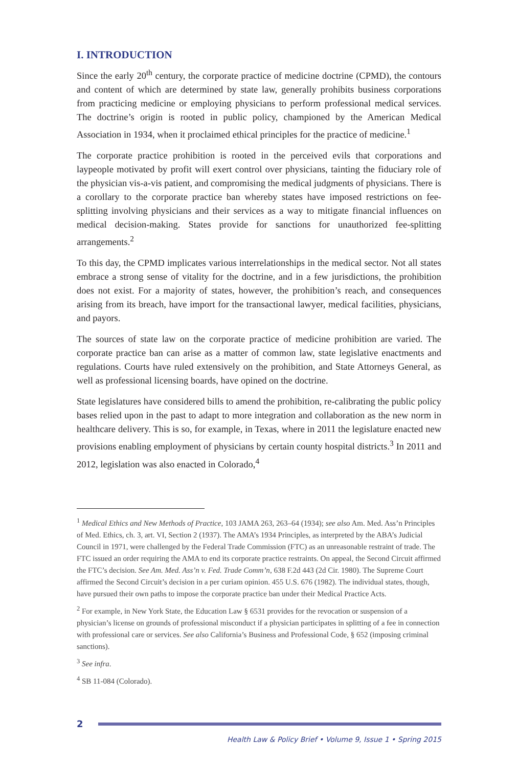I. INTRODUCTION
Since the early 20<sup>th</sup> century, the corporate practice of medicine doctrine (CPMD), the contours and content of which are determined by state law, generally prohibits business corporations from practicing medicine or employing physicians to perform professional medical services. The doctrine’s origin is rooted in public policy, championed by the American Medical Association in 1934, when it proclaimed ethical principles for the practice of medicine.<sup>1</sup>
The corporate practice prohibition is rooted in the perceived evils that corporations and laypeople motivated by profit will exert control over physicians, tainting the fiduciary role of the physician vis-a-vis patient, and compromising the medical judgments of physicians. There is a corollary to the corporate practice ban whereby states have imposed restrictions on fee-splitting involving physicians and their services as a way to mitigate financial influences on medical decision-making. States provide for sanctions for unauthorized fee-splitting arrangements.<sup>2</sup>
To this day, the CPMD implicates various interrelationships in the medical sector. Not all states embrace a strong sense of vitality for the doctrine, and in a few jurisdictions, the prohibition does not exist. For a majority of states, however, the prohibition’s reach, and consequences arising from its breach, have import for the transactional lawyer, medical facilities, physicians, and payors.
The sources of state law on the corporate practice of medicine prohibition are varied. The corporate practice ban can arise as a matter of common law, state legislative enactments and regulations. Courts have ruled extensively on the prohibition, and State Attorneys General, as well as professional licensing boards, have opined on the doctrine.
State legislatures have considered bills to amend the prohibition, re-calibrating the public policy bases relied upon in the past to adapt to more integration and collaboration as the new norm in healthcare delivery. This is so, for example, in Texas, where in 2011 the legislature enacted new provisions enabling employment of physicians by certain county hospital districts.<sup>3</sup> In 2011 and 2012, legislation was also enacted in Colorado,<sup>4</sup>
<sup>1</sup> Medical Ethics and New Methods of Practice, 103 JAMA 263, 263–64 (1934); see also Am. Med. Ass’n Principles of Med. Ethics, ch. 3, art. VI, Section 2 (1937). The AMA’s 1934 Principles, as interpreted by the ABA’s Judicial Council in 1971, were challenged by the Federal Trade Commission (FTC) as an unreasonable restraint of trade. The FTC issued an order requiring the AMA to end its corporate practice restraints. On appeal, the Second Circuit affirmed the FTC’s decision. See Am. Med. Ass’n v. Fed. Trade Comm’n, 638 F.2d 443 (2d Cir. 1980). The Supreme Court affirmed the Second Circuit’s decision in a per curiam opinion. 455 U.S. 676 (1982). The individual states, though, have pursued their own paths to impose the corporate practice ban under their Medical Practice Acts.
<sup>2</sup> For example, in New York State, the Education Law § 6531 provides for the revocation or suspension of a physician’s license on grounds of professional misconduct if a physician participates in splitting of a fee in connection with professional care or services. See also California’s Business and Professional Code, § 652 (imposing criminal sanctions).
<sup>3</sup> See infra.
<sup>4</sup> SB 11-084 (Colorado).
2
Health Law & Policy Brief • Volume 9, Issue 1 • Spring 2015